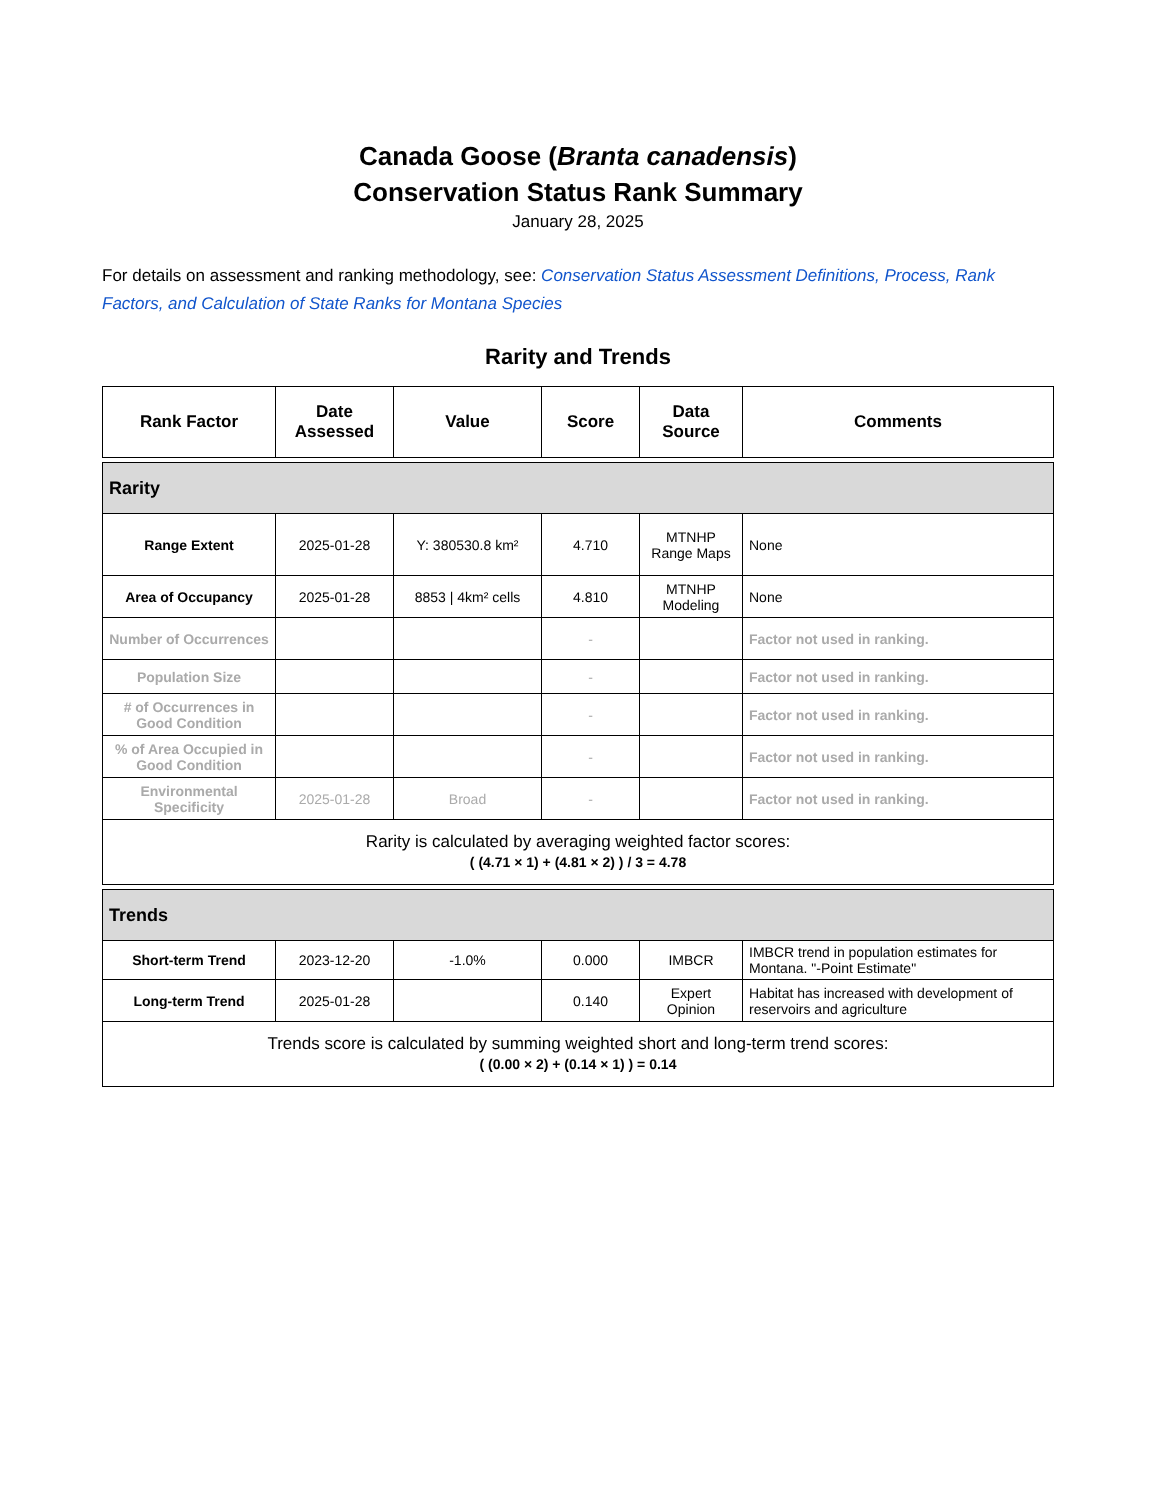Canada Goose (Branta canadensis)
Conservation Status Rank Summary
January 28, 2025
For details on assessment and ranking methodology, see: Conservation Status Assessment Definitions, Process, Rank Factors, and Calculation of State Ranks for Montana Species
Rarity and Trends
| Rank Factor | Date Assessed | Value | Score | Data Source | Comments |
| --- | --- | --- | --- | --- | --- |
| Rarity | | | | | |
| Range Extent | 2025-01-28 | Y: 380530.8 km² | 4.710 | MTNHP Range Maps | None |
| Area of Occupancy | 2025-01-28 | 8853 / 4km² cells | 4.810 | MTNHP Modeling | None |
| Number of Occurrences | | | - | | Factor not used in ranking. |
| Population Size | | | - | | Factor not used in ranking. |
| # of Occurrences in Good Condition | | | - | | Factor not used in ranking. |
| % of Area Occupied in Good Condition | | | - | | Factor not used in ranking. |
| Environmental Specificity | 2025-01-28 | Broad | - | | Factor not used in ranking. |
| Rarity is calculated by averaging weighted factor scores: ( (4.71 × 1) + (4.81 × 2) ) / 3 = 4.78 | | | | | |
| Trends | | | | | |
| Short-term Trend | 2023-12-20 | -1.0% | 0.000 | IMBCR | IMBCR trend in population estimates for Montana. "-Point Estimate" |
| Long-term Trend | 2025-01-28 | | 0.140 | Expert Opinion | Habitat has increased with development of reservoirs and agriculture |
| Trends score is calculated by summing weighted short and long-term trend scores: ( (0.00 × 2) + (0.14 × 1) ) = 0.14 | | | | | |